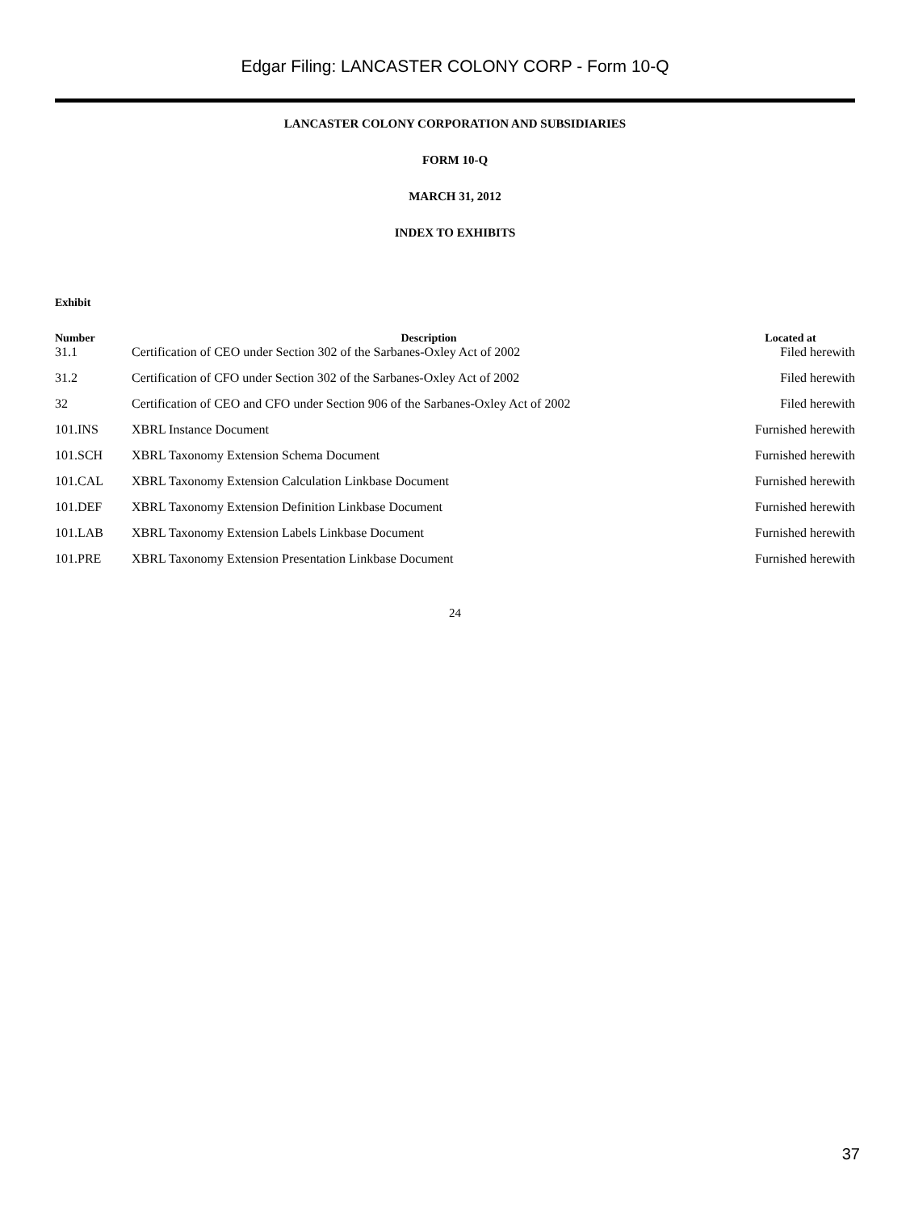Edgar Filing: LANCASTER COLONY CORP - Form 10-Q
LANCASTER COLONY CORPORATION AND SUBSIDIARIES
FORM 10-Q
MARCH 31, 2012
INDEX TO EXHIBITS
Exhibit
| Number | Description | Located at |
| --- | --- | --- |
| 31.1 | Certification of CEO under Section 302 of the Sarbanes-Oxley Act of 2002 | Filed herewith |
| 31.2 | Certification of CFO under Section 302 of the Sarbanes-Oxley Act of 2002 | Filed herewith |
| 32 | Certification of CEO and CFO under Section 906 of the Sarbanes-Oxley Act of 2002 | Filed herewith |
| 101.INS | XBRL Instance Document | Furnished herewith |
| 101.SCH | XBRL Taxonomy Extension Schema Document | Furnished herewith |
| 101.CAL | XBRL Taxonomy Extension Calculation Linkbase Document | Furnished herewith |
| 101.DEF | XBRL Taxonomy Extension Definition Linkbase Document | Furnished herewith |
| 101.LAB | XBRL Taxonomy Extension Labels Linkbase Document | Furnished herewith |
| 101.PRE | XBRL Taxonomy Extension Presentation Linkbase Document | Furnished herewith |
24
37